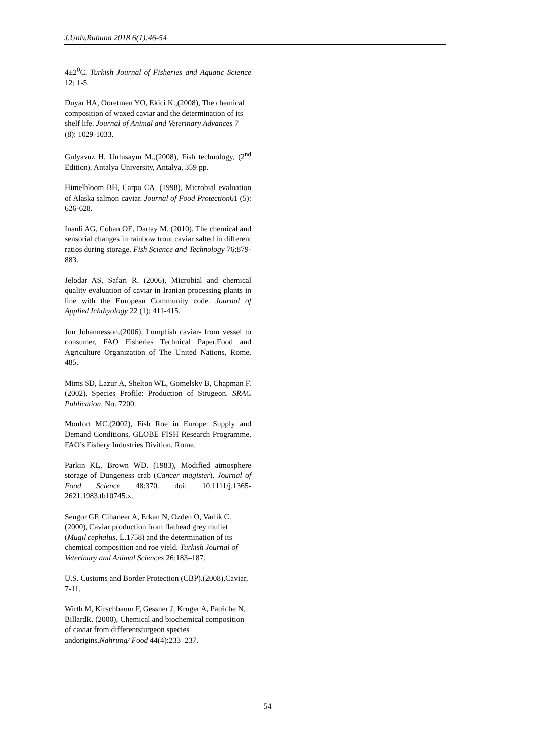J.Univ.Ruhuna 2018 6(1):46-54
4±2<sup>0</sup>C. Turkish Journal of Fisheries and Aquatic Science 12: 1-5.
Duyar HA, Ooretmen YO, Ekici K.,(2008), The chemical composition of waxed caviar and the determination of its shelf life. Journal of Animal and Veterinary Advances 7 (8): 1029-1033.
Gulyavuz H, Unlusayın M.,(2008), Fish technology, (2<sup>nd</sup> Edition). Antalya University, Antalya, 359 pp.
Himelbloom BH, Carpo CA. (1998), Microbial evaluation of Alaska salmon caviar. Journal of Food Protection61 (5): 626-628.
Inanli AG, Coban OE, Dartay M. (2010), The chemical and sensorial changes in rainbow trout caviar salted in different ratios during storage. Fish Science and Technology 76:879-883.
Jelodar AS, Safari R. (2006), Microbial and chemical quality evaluation of caviar in Iranian processing plants in line with the European Community code. Journal of Applied Ichthyology 22 (1): 411-415.
Jon Johannesson.(2006), Lumpfish caviar- from vessel to consumer, FAO Fisheries Technical Paper,Food and Agriculture Organization of The United Nations, Rome, 485.
Mims SD, Lazur A, Shelton WL, Gomelsky B, Chapman F. (2002), Species Profile: Production of Strugeon. SRAC Publication, No. 7200.
Monfort MC.(2002), Fish Roe in Europe: Supply and Demand Conditions, GLOBE FISH Research Programme, FAO’s Fishery Industries Divition, Rome.
Parkin KL, Brown WD. (1983), Modified atmosphere storage of Dungeness crab (Cancer magister). Journal of Food Science 48:370. doi: 10.1111/j.1365-2621.1983.tb10745.x.
Sengor GF, Cihaneer A, Erkan N, Ozden O, Varlik C. (2000), Caviar production from flathead grey mullet (Mugil cephalus, L.1758) and the determination of its chemical composition and roe yield. Turkish Journal of Veterinary and Animal Sciences 26:183–187.
U.S. Customs and Border Protection (CBP).(2008),Caviar, 7-11.
Wirth M, Kirschbaum F, Gessner J, Kruger A, Patriche N, BillardR. (2000), Chemical and biochemical composition of caviar from differentsturgeon species andorigins.Nahrung/ Food 44(4):233–237.
54